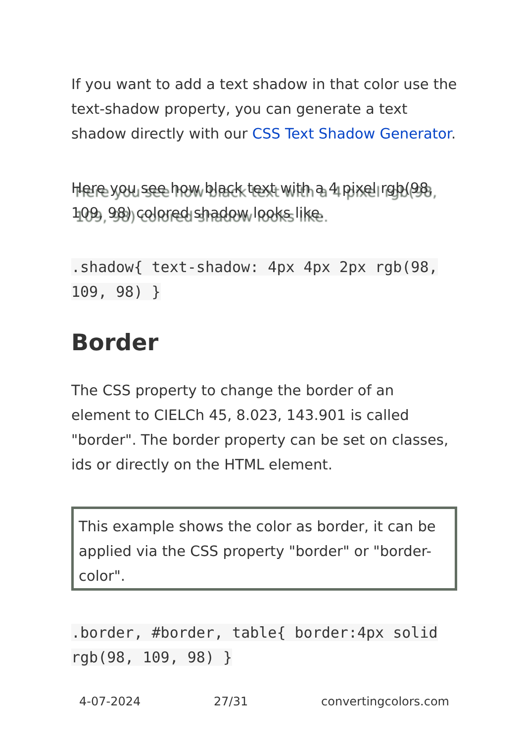If you want to add a text shadow in that color use the text-shadow property, you can generate a text shadow directly with our CSS Text Shadow Generator.
Here you see how black text with a 4 pixel rgb(98, 109, 98) colored shadow looks like.
.shadow{ text-shadow: 4px 4px 2px rgb(98, 109, 98) }
Border
The CSS property to change the border of an element to CIELCh 45, 8.023, 143.901 is called "border". The border property can be set on classes, ids or directly on the HTML element.
This example shows the color as border, it can be applied via the CSS property "border" or "border-color".
.border, #border, table{ border:4px solid rgb(98, 109, 98) }
4-07-2024 27/31 convertingcolors.com